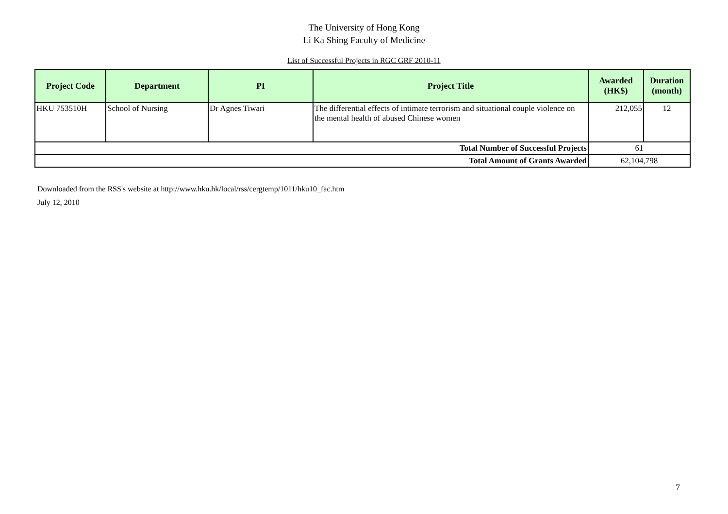The University of Hong Kong
Li Ka Shing Faculty of Medicine
List of Successful Projects in RGC GRF 2010-11
| Project Code | Department | PI | Project Title | Awarded (HK$) | Duration (month) |
| --- | --- | --- | --- | --- | --- |
| HKU 753510H | School of Nursing | Dr Agnes Tiwari | The differential effects of intimate terrorism and situational couple violence on the mental health of abused Chinese women | 212,055 | 12 |
| Total Number of Successful Projects | | | | 61 | |
| Total Amount of Grants Awarded | | | | 62,104,798 | |
Downloaded from the RSS's website at http://www.hku.hk/local/rss/cergtemp/1011/hku10_fac.htm
July 12, 2010
7